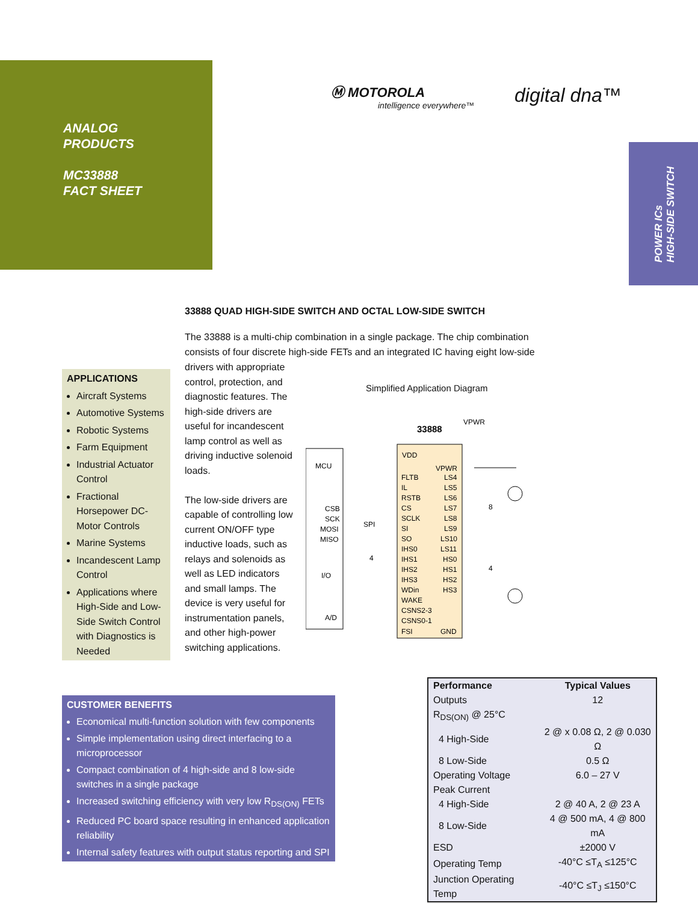ANALOG
PRODUCTS
MC33888
FACT SHEET
Ⓜ MOTOROLA
intelligence everywhere™
digital dna™
POWER ICs
HIGH-SIDE SWITCH
33888 QUAD HIGH-SIDE SWITCH AND OCTAL LOW-SIDE SWITCH
The 33888 is a multi-chip combination in a single package. The chip combination consists of four discrete high-side FETs and an integrated IC having eight low-side
APPLICATIONS
Aircraft Systems
Automotive Systems
Robotic Systems
Farm Equipment
Industrial Actuator Control
Fractional Horsepower DC-Motor Controls
Marine Systems
Incandescent Lamp Control
Applications where High-Side and Low-Side Switch Control with Diagnostics is Needed
drivers with appropriate control, protection, and diagnostic features. The high-side drivers are useful for incandescent lamp control as well as driving inductive solenoid loads.
The low-side drivers are capable of controlling low current ON/OFF type inductive loads, such as relays and solenoids as well as LED indicators and small lamps. The device is very useful for instrumentation panels, and other high-power switching applications.
Simplified Application Diagram
33888
VPWR
MCU
CSB
SCK
MOSI
MISO
I/O
A/D
SPI
VDD
VPWR
FLTB
IL
RSTB
CS
SCLK
SI
SO
IHS0
IHS1
IHS2
IHS3
WDin
WAKE
CSNS2-3
CSNS0-1
FSI
LS4
LS5
LS6
LS7
LS8
LS9
LS10
LS11
HS0
HS1
HS2
HS3
GND
8
4
4
CUSTOMER BENEFITS
Economical multi-function solution with few components
Simple implementation using direct interfacing to a microprocessor
Compact combination of 4 high-side and 8 low-side switches in a single package
Increased switching efficiency with very low R<sub>DS(ON)</sub> FETs
Reduced PC board space resulting in enhanced application reliability
Internal safety features with output status reporting and SPI
| Performance | Typical Values |
| --- | --- |
| Outputs | 12 |
| R<sub>DS(ON)</sub> @ 25°C | |
| 4 High-Side | 2 @ x 0.08 Ω, 2 @ 0.030 Ω |
| 8 Low-Side | 0.5 Ω |
| Operating Voltage | 6.0 – 27 V |
| Peak Current | |
| 4 High-Side | 2 @ 40 A, 2 @ 23 A |
| 8 Low-Side | 4 @ 500 mA, 4 @ 800 mA |
| ESD | ±2000 V |
| Operating Temp | -40°C ≤T<sub>A</sub> ≤125°C |
| Junction Operating Temp | -40°C ≤T<sub>J</sub> ≤150°C |